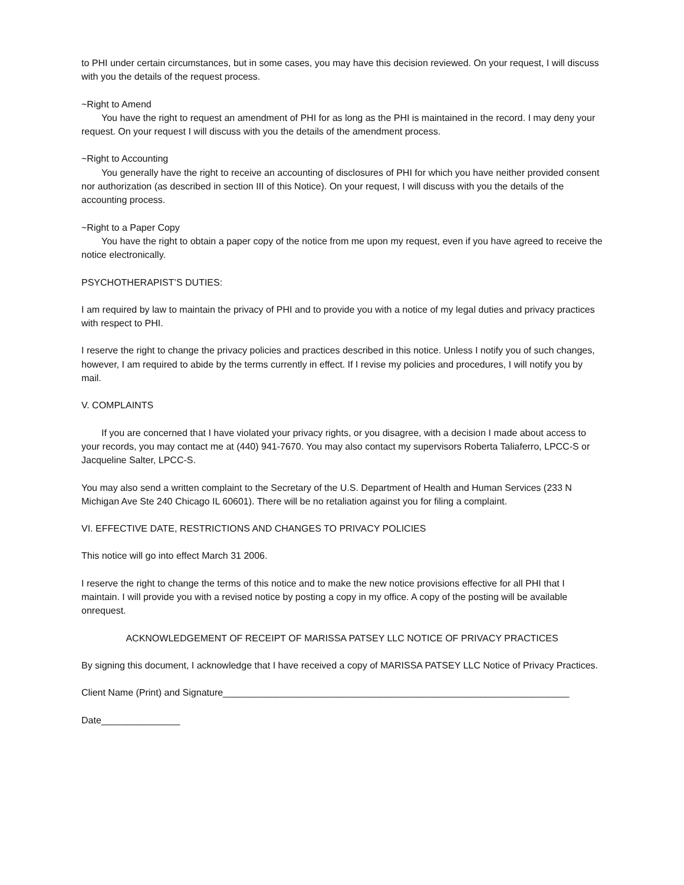to PHI under certain circumstances, but in some cases, you may have this decision reviewed. On your request, I will discuss with you the details of the request process.
~Right to Amend
You have the right to request an amendment of PHI for as long as the PHI is maintained in the record. I may deny your request. On your request I will discuss with you the details of the amendment process.
~Right to Accounting
You generally have the right to receive an accounting of disclosures of PHI for which you have neither provided consent nor authorization (as described in section III of this Notice). On your request, I will discuss with you the details of the accounting process.
~Right to a Paper Copy
You have the right to obtain a paper copy of the notice from me upon my request, even if you have agreed to receive the notice electronically.
PSYCHOTHERAPIST’S DUTIES:
I am required by law to maintain the privacy of PHI and to provide you with a notice of my legal duties and privacy practices with respect to PHI.
I reserve the right to change the privacy policies and practices described in this notice. Unless I notify you of such changes, however, I am required to abide by the terms currently in effect. If I revise my policies and procedures, I will notify you by mail.
V. COMPLAINTS
If you are concerned that I have violated your privacy rights, or you disagree, with a decision I made about access to your records, you may contact me at (440) 941-7670. You may also contact my supervisors Roberta Taliaferro, LPCC-S or Jacqueline Salter, LPCC-S.
You may also send a written complaint to the Secretary of the U.S. Department of Health and Human Services (233 N Michigan Ave Ste 240 Chicago IL 60601). There will be no retaliation against you for filing a complaint.
VI. EFFECTIVE DATE, RESTRICTIONS AND CHANGES TO PRIVACY POLICIES
This notice will go into effect March 31 2006.
I reserve the right to change the terms of this notice and to make the new notice provisions effective for all PHI that I maintain. I will provide you with a revised notice by posting a copy in my office. A copy of the posting will be available onrequest.
ACKNOWLEDGEMENT OF RECEIPT OF MARISSA PATSEY LLC NOTICE OF PRIVACY PRACTICES
By signing this document, I acknowledge that I have received a copy of MARISSA PATSEY LLC Notice of Privacy Practices.
Client Name (Print) and Signature__________________________________________________________________
Date_______________